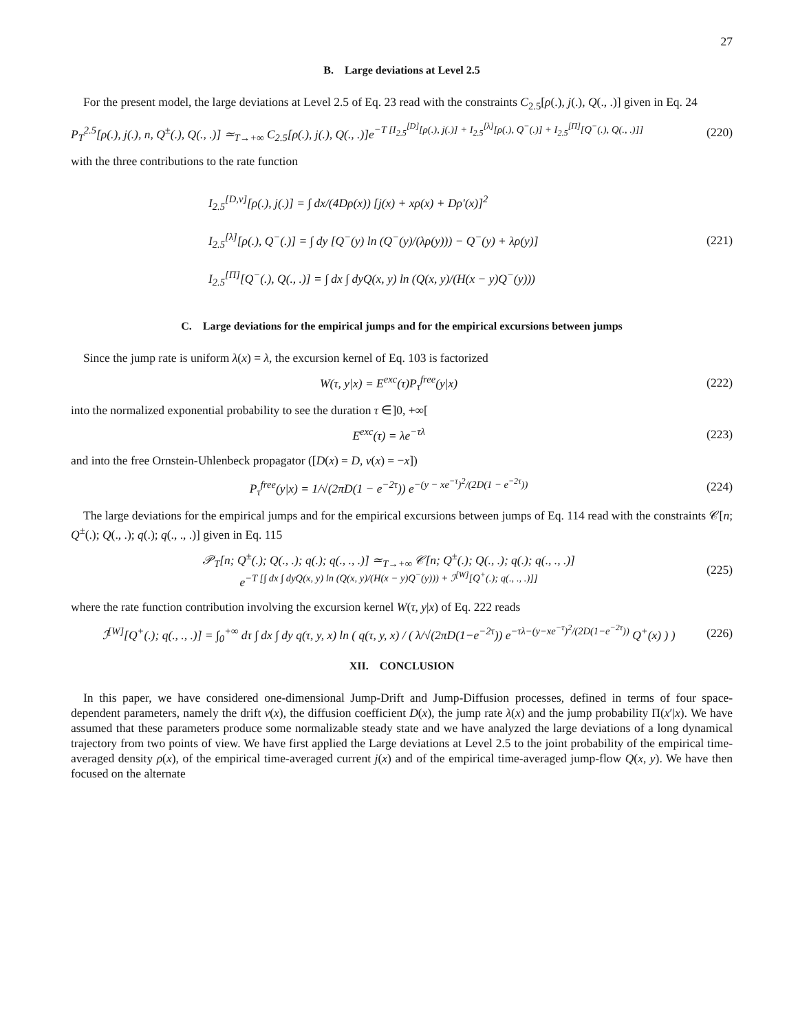27
B. Large deviations at Level 2.5
For the present model, the large deviations at Level 2.5 of Eq. 23 read with the constraints C<sub>2.5</sub>[ρ(.), j(.), Q(., .)] given in Eq. 24
P<sub>T</sub><sup>2.5</sup>[ρ(.), j(.), n, Q<sup>±</sup>(.), Q(., .)] ≃<sub>T→+∞</sub> C<sub>2.5</sub>[ρ(.), j(.), Q(., .)]e<sup>−T [I<sub>2.5</sub><sup>[D]</sup>[ρ(.), j(.)] + I<sub>2.5</sub><sup>[λ]</sup>[ρ(.), Q<sup>−</sup>(.)] + I<sub>2.5</sub><sup>[Π]</sup>[Q<sup>−</sup>(.), Q(., .)]]</sup> (220)
with the three contributions to the rate function
I<sub>2.5</sub><sup>[D,v]</sup>[ρ(.), j(.)] = ∫ dx/(4Dρ(x)) [j(x) + xρ(x) + Dρ′(x)]<sup>2</sup>
I<sub>2.5</sub><sup>[λ]</sup>[ρ(.), Q<sup>−</sup>(.)] = ∫ dy [Q<sup>−</sup>(y) ln (Q<sup>−</sup>(y)/(λρ(y))) − Q<sup>−</sup>(y) + λρ(y)]
I<sub>2.5</sub><sup>[Π]</sup>[Q<sup>−</sup>(.), Q(., .)] = ∫ dx ∫ dyQ(x, y) ln (Q(x, y)/(H(x − y)Q<sup>−</sup>(y)))
(221)
C. Large deviations for the empirical jumps and for the empirical excursions between jumps
Since the jump rate is uniform λ(x) = λ, the excursion kernel of Eq. 103 is factorized
W(τ, y|x) = E<sup>exc</sup>(τ)P<sub>τ</sub><sup>free</sup>(y|x) (222)
into the normalized exponential probability to see the duration τ ∈]0, +∞[
E<sup>exc</sup>(τ) = λe<sup>−τλ</sup> (223)
and into the free Ornstein-Uhlenbeck propagator ([D(x) = D, v(x) = −x])
P<sub>τ</sub><sup>free</sup>(y|x) = 1/√(2πD(1 − e<sup>−2τ</sup>)) e<sup>−(y − xe<sup>−τ</sup>)<sup>2</sup>/(2D(1 − e<sup>−2τ</sup>))</sup> (224)
The large deviations for the empirical jumps and for the empirical excursions between jumps of Eq. 114 read with the constraints 𝒞[n; Q<sup>±</sup>(.); Q(., .); q(.); q(., ., .)] given in Eq. 115
𝒫<sub>T</sub>[n; Q<sup>±</sup>(.); Q(., .); q(.); q(., ., .)] ≃<sub>T→+∞</sub> 𝒞[n; Q<sup>±</sup>(.); Q(., .); q(.); q(., ., .)]
e<sup>−T [∫ dx ∫ dyQ(x, y) ln (Q(x, y)/(H(x − y)Q<sup>−</sup>(y))) + ℐ<sup>[W]</sup>[Q<sup>+</sup>(.); q(., ., .)]]</sup> (225)
where the rate function contribution involving the excursion kernel W(τ, y|x) of Eq. 222 reads
ℐ<sup>[W]</sup>[Q<sup>+</sup>(.); q(., ., .)] = ∫<sub>0</sub><sup>+∞</sup> dτ ∫ dx ∫ dy q(τ, y, x) ln ( q(τ, y, x) / ( λ/√(2πD(1−e<sup>−2τ</sup>)) e<sup>−τλ−(y−xe<sup>−τ</sup>)<sup>2</sup>/(2D(1−e<sup>−2τ</sup>))</sup> Q<sup>+</sup>(x) ) ) (226)
XII. CONCLUSION
In this paper, we have considered one-dimensional Jump-Drift and Jump-Diffusion processes, defined in terms of four space-dependent parameters, namely the drift v(x), the diffusion coefficient D(x), the jump rate λ(x) and the jump probability Π(x′|x). We have assumed that these parameters produce some normalizable steady state and we have analyzed the large deviations of a long dynamical trajectory from two points of view. We have first applied the Large deviations at Level 2.5 to the joint probability of the empirical time-averaged density ρ(x), of the empirical time-averaged current j(x) and of the empirical time-averaged jump-flow Q(x, y). We have then focused on the alternate